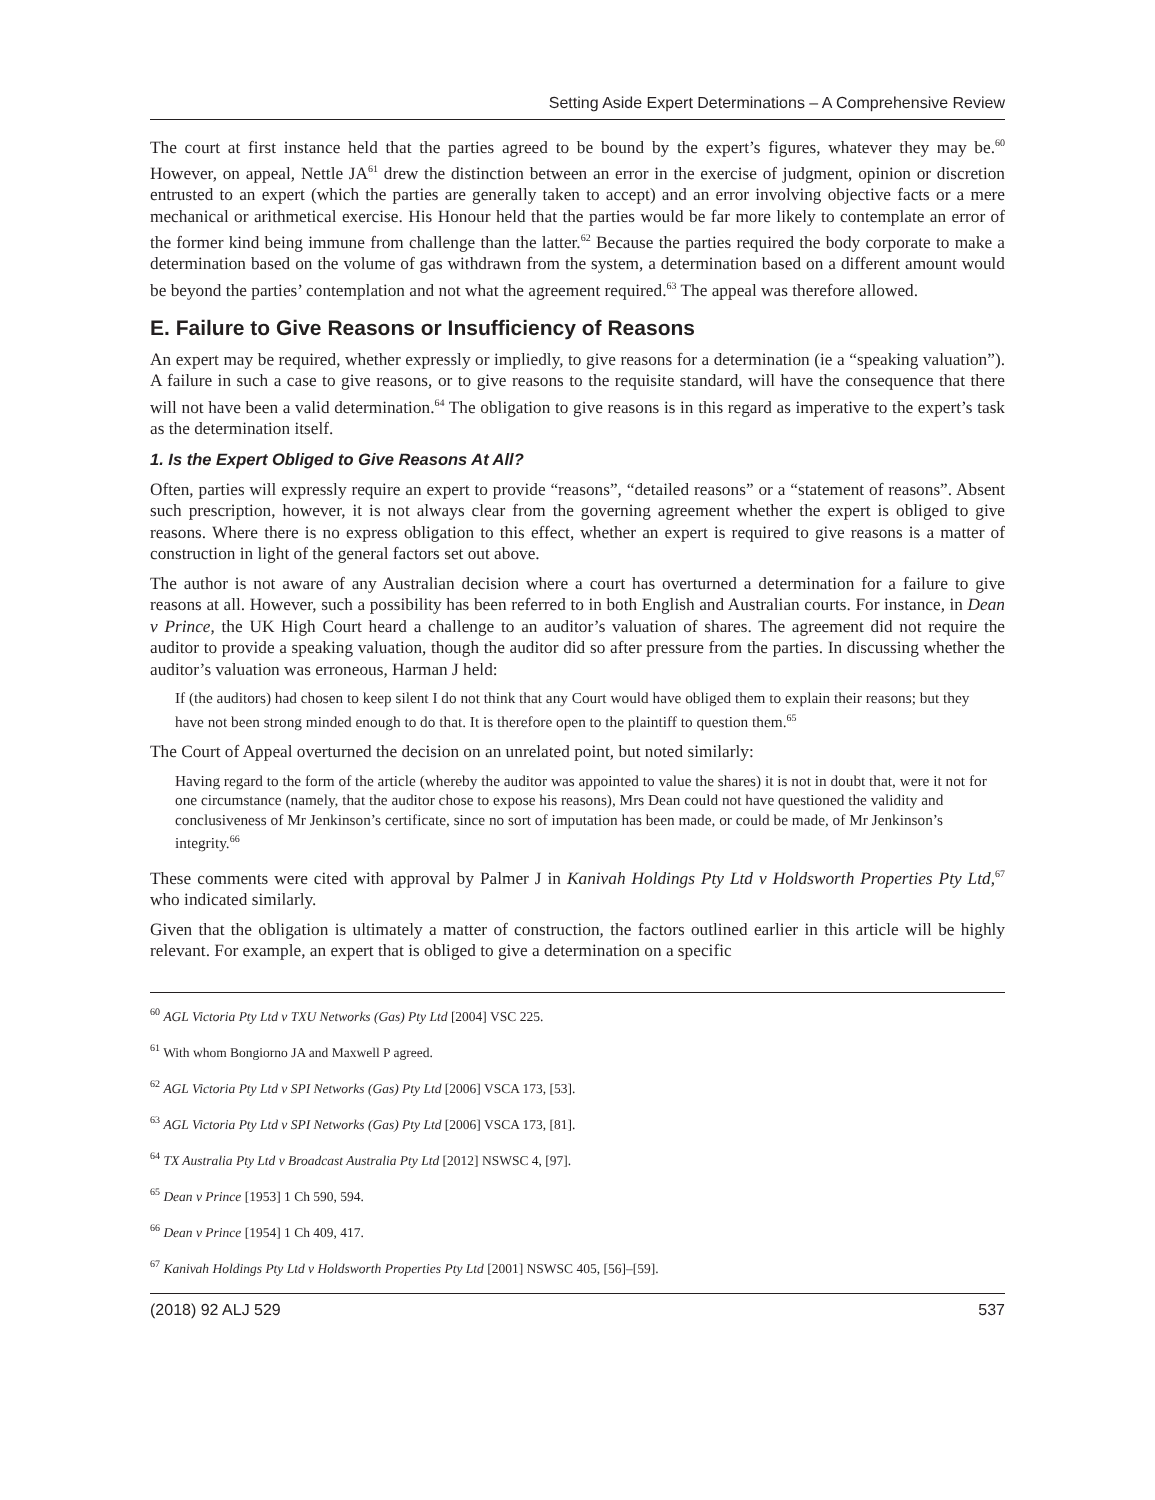Setting Aside Expert Determinations – A Comprehensive Review
The court at first instance held that the parties agreed to be bound by the expert’s figures, whatever they may be.<sup>60</sup> However, on appeal, Nettle JA<sup>61</sup> drew the distinction between an error in the exercise of judgment, opinion or discretion entrusted to an expert (which the parties are generally taken to accept) and an error involving objective facts or a mere mechanical or arithmetical exercise. His Honour held that the parties would be far more likely to contemplate an error of the former kind being immune from challenge than the latter.<sup>62</sup> Because the parties required the body corporate to make a determination based on the volume of gas withdrawn from the system, a determination based on a different amount would be beyond the parties’ contemplation and not what the agreement required.<sup>63</sup> The appeal was therefore allowed.
E. Failure to Give Reasons or Insufficiency of Reasons
An expert may be required, whether expressly or impliedly, to give reasons for a determination (ie a “speaking valuation”). A failure in such a case to give reasons, or to give reasons to the requisite standard, will have the consequence that there will not have been a valid determination.<sup>64</sup> The obligation to give reasons is in this regard as imperative to the expert’s task as the determination itself.
1. Is the Expert Obliged to Give Reasons At All?
Often, parties will expressly require an expert to provide “reasons”, “detailed reasons” or a “statement of reasons”. Absent such prescription, however, it is not always clear from the governing agreement whether the expert is obliged to give reasons. Where there is no express obligation to this effect, whether an expert is required to give reasons is a matter of construction in light of the general factors set out above.
The author is not aware of any Australian decision where a court has overturned a determination for a failure to give reasons at all. However, such a possibility has been referred to in both English and Australian courts. For instance, in Dean v Prince, the UK High Court heard a challenge to an auditor’s valuation of shares. The agreement did not require the auditor to provide a speaking valuation, though the auditor did so after pressure from the parties. In discussing whether the auditor’s valuation was erroneous, Harman J held:
If (the auditors) had chosen to keep silent I do not think that any Court would have obliged them to explain their reasons; but they have not been strong minded enough to do that. It is therefore open to the plaintiff to question them.<sup>65</sup>
The Court of Appeal overturned the decision on an unrelated point, but noted similarly:
Having regard to the form of the article (whereby the auditor was appointed to value the shares) it is not in doubt that, were it not for one circumstance (namely, that the auditor chose to expose his reasons), Mrs Dean could not have questioned the validity and conclusiveness of Mr Jenkinson’s certificate, since no sort of imputation has been made, or could be made, of Mr Jenkinson’s integrity.<sup>66</sup>
These comments were cited with approval by Palmer J in Kanivah Holdings Pty Ltd v Holdsworth Properties Pty Ltd,<sup>67</sup> who indicated similarly.
Given that the obligation is ultimately a matter of construction, the factors outlined earlier in this article will be highly relevant. For example, an expert that is obliged to give a determination on a specific
<sup>60</sup> AGL Victoria Pty Ltd v TXU Networks (Gas) Pty Ltd [2004] VSC 225.
<sup>61</sup> With whom Bongiorno JA and Maxwell P agreed.
<sup>62</sup> AGL Victoria Pty Ltd v SPI Networks (Gas) Pty Ltd [2006] VSCA 173, [53].
<sup>63</sup> AGL Victoria Pty Ltd v SPI Networks (Gas) Pty Ltd [2006] VSCA 173, [81].
<sup>64</sup> TX Australia Pty Ltd v Broadcast Australia Pty Ltd [2012] NSWSC 4, [97].
<sup>65</sup> Dean v Prince [1953] 1 Ch 590, 594.
<sup>66</sup> Dean v Prince [1954] 1 Ch 409, 417.
<sup>67</sup> Kanivah Holdings Pty Ltd v Holdsworth Properties Pty Ltd [2001] NSWSC 405, [56]–[59].
(2018) 92 ALJ 529 537